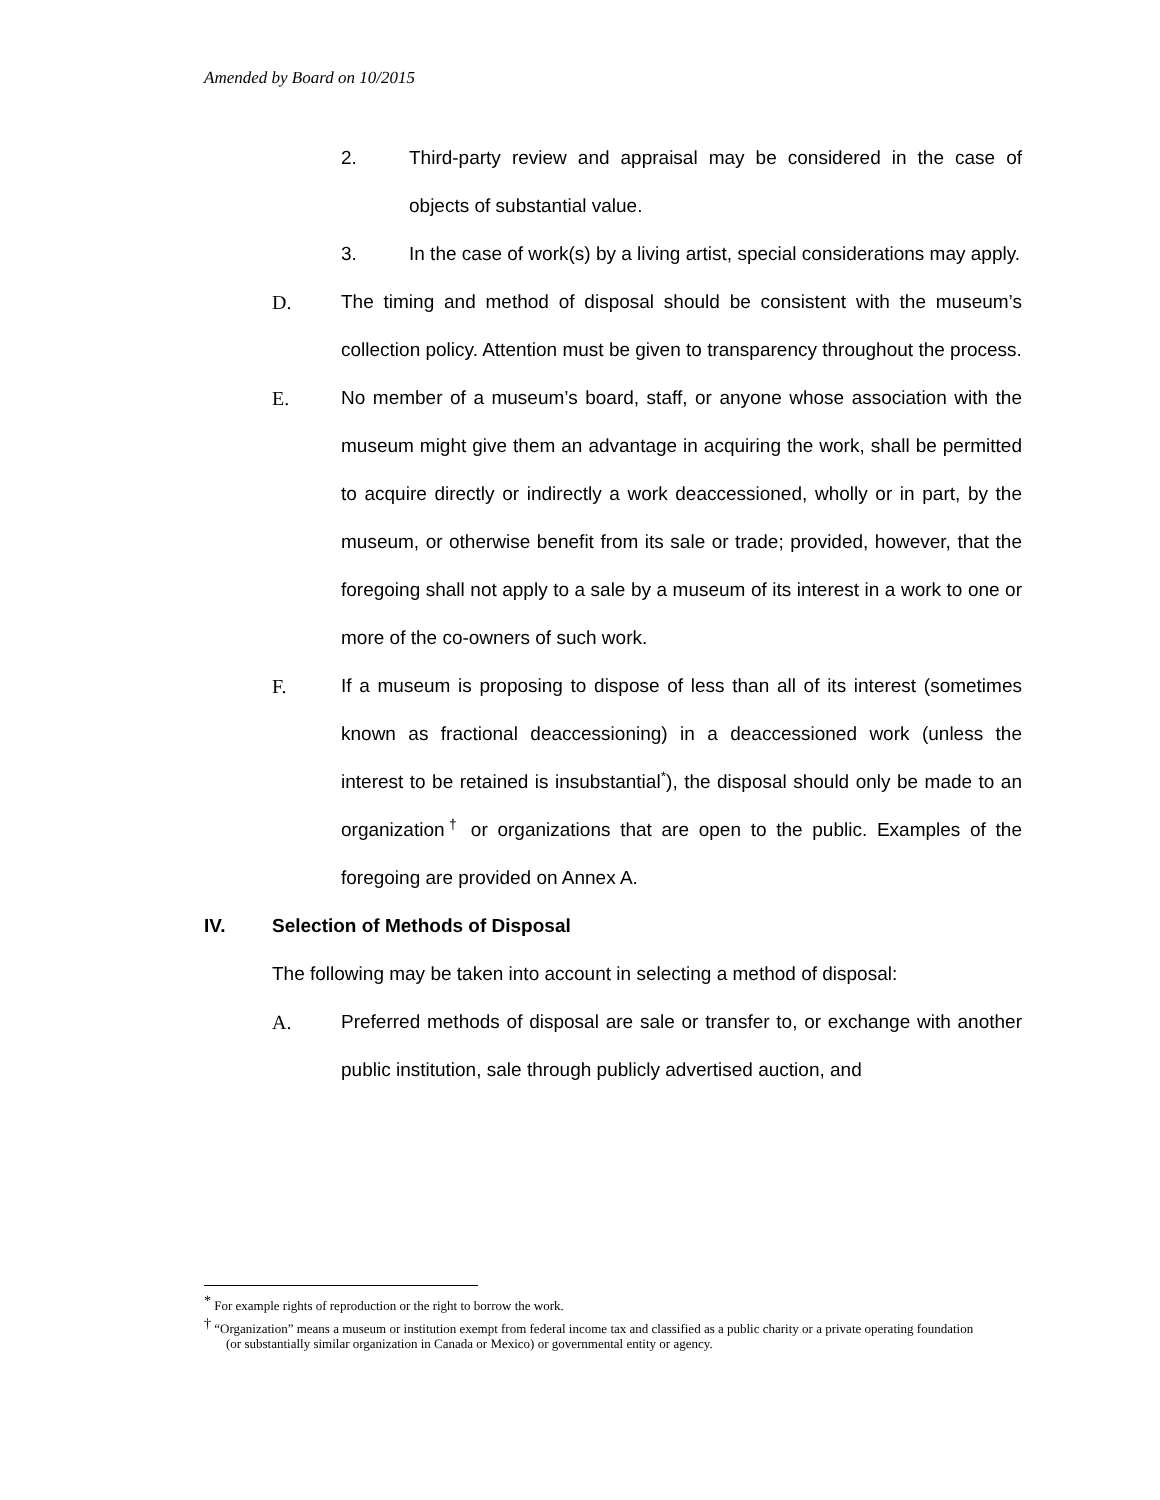Amended by Board on 10/2015
2. Third-party review and appraisal may be considered in the case of objects of substantial value.
3. In the case of work(s) by a living artist, special considerations may apply.
D. The timing and method of disposal should be consistent with the museum’s collection policy. Attention must be given to transparency throughout the process.
E. No member of a museum’s board, staff, or anyone whose association with the museum might give them an advantage in acquiring the work, shall be permitted to acquire directly or indirectly a work deaccessioned, wholly or in part, by the museum, or otherwise benefit from its sale or trade; provided, however, that the foregoing shall not apply to a sale by a museum of its interest in a work to one or more of the co-owners of such work.
F. If a museum is proposing to dispose of less than all of its interest (sometimes known as fractional deaccessioning) in a deaccessioned work (unless the interest to be retained is insubstantial<sup>*</sup>), the disposal should only be made to an organization<sup>†</sup> or organizations that are open to the public. Examples of the foregoing are provided on Annex A.
IV. Selection of Methods of Disposal
The following may be taken into account in selecting a method of disposal:
A. Preferred methods of disposal are sale or transfer to, or exchange with another public institution, sale through publicly advertised auction, and
<sup>*</sup> For example rights of reproduction or the right to borrow the work.
<sup>†</sup> “Organization” means a museum or institution exempt from federal income tax and classified as a public charity or a private operating foundation (or substantially similar organization in Canada or Mexico) or governmental entity or agency.